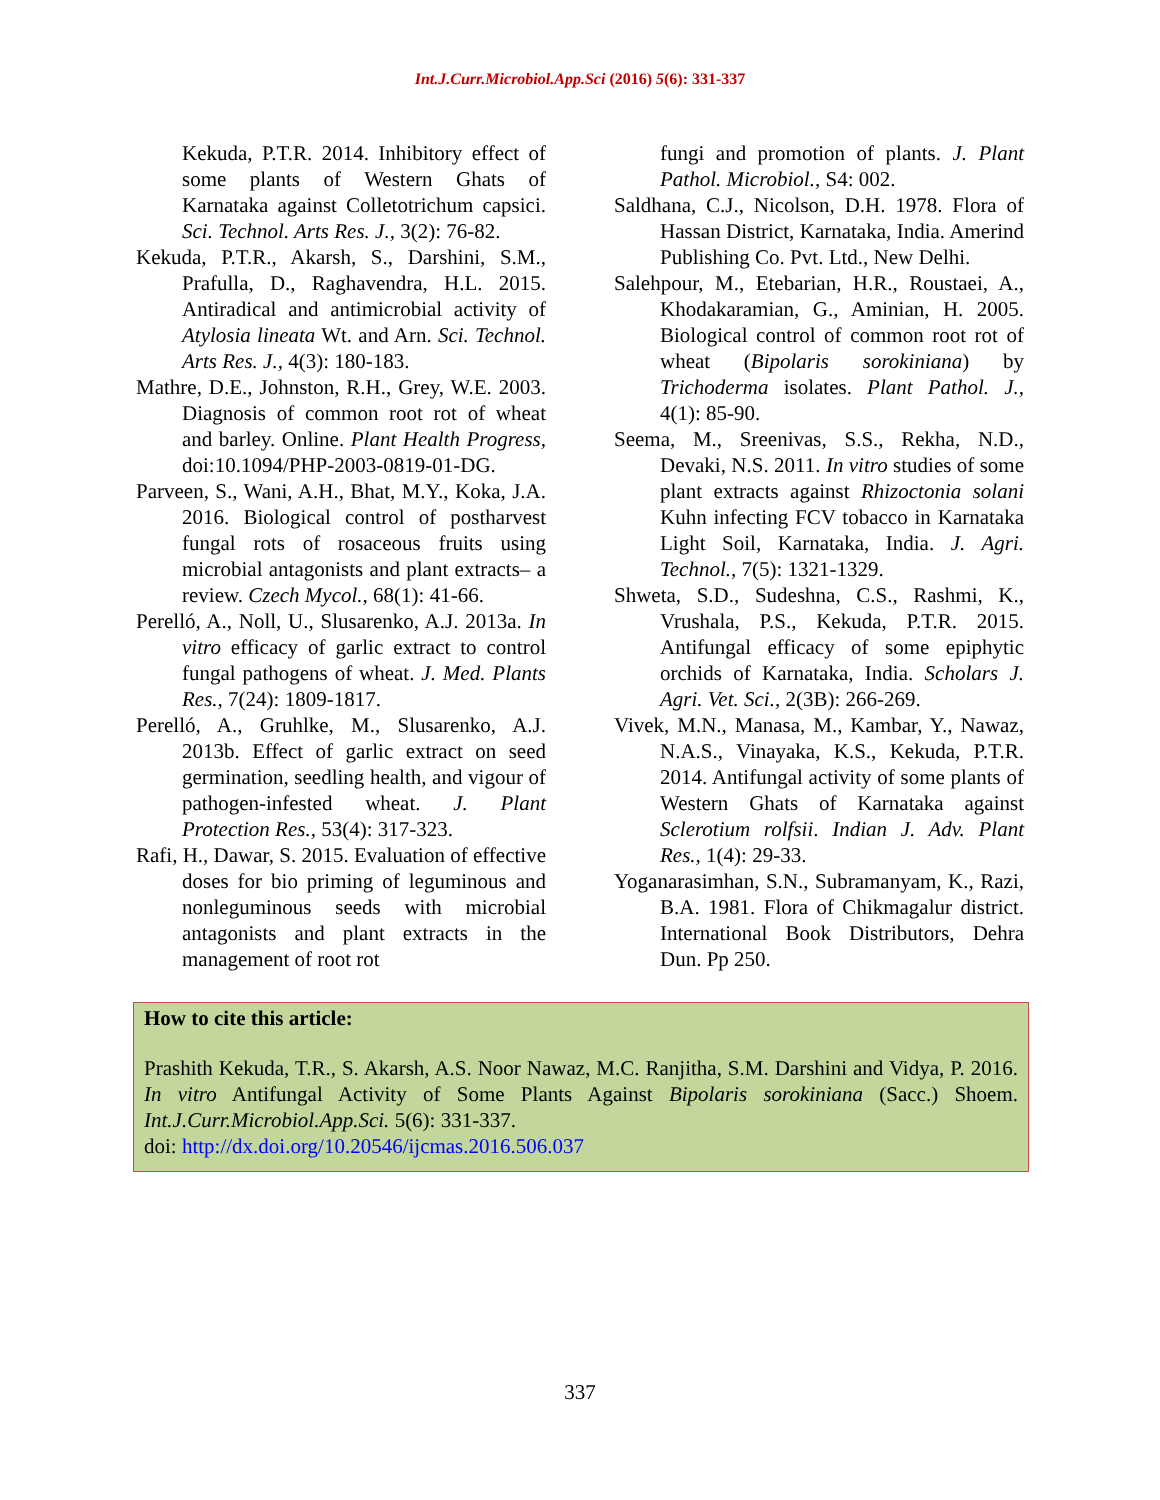Int.J.Curr.Microbiol.App.Sci (2016) 5(6): 331-337
Kekuda, P.T.R. 2014. Inhibitory effect of some plants of Western Ghats of Karnataka against Colletotrichum capsici. Sci. Technol. Arts Res. J., 3(2): 76-82.
Kekuda, P.T.R., Akarsh, S., Darshini, S.M., Prafulla, D., Raghavendra, H.L. 2015. Antiradical and antimicrobial activity of Atylosia lineata Wt. and Arn. Sci. Technol. Arts Res. J., 4(3): 180-183.
Mathre, D.E., Johnston, R.H., Grey, W.E. 2003. Diagnosis of common root rot of wheat and barley. Online. Plant Health Progress, doi:10.1094/PHP-2003-0819-01-DG.
Parveen, S., Wani, A.H., Bhat, M.Y., Koka, J.A. 2016. Biological control of postharvest fungal rots of rosaceous fruits using microbial antagonists and plant extracts– a review. Czech Mycol., 68(1): 41-66.
Perelló, A., Noll, U., Slusarenko, A.J. 2013a. In vitro efficacy of garlic extract to control fungal pathogens of wheat. J. Med. Plants Res., 7(24): 1809-1817.
Perelló, A., Gruhlke, M., Slusarenko, A.J. 2013b. Effect of garlic extract on seed germination, seedling health, and vigour of pathogen-infested wheat. J. Plant Protection Res., 53(4): 317-323.
Rafi, H., Dawar, S. 2015. Evaluation of effective doses for bio priming of leguminous and nonleguminous seeds with microbial antagonists and plant extracts in the management of root rot
fungi and promotion of plants. J. Plant Pathol. Microbiol., S4: 002.
Saldhana, C.J., Nicolson, D.H. 1978. Flora of Hassan District, Karnataka, India. Amerind Publishing Co. Pvt. Ltd., New Delhi.
Salehpour, M., Etebarian, H.R., Roustaei, A., Khodakaramian, G., Aminian, H. 2005. Biological control of common root rot of wheat (Bipolaris sorokiniana) by Trichoderma isolates. Plant Pathol. J., 4(1): 85-90.
Seema, M., Sreenivas, S.S., Rekha, N.D., Devaki, N.S. 2011. In vitro studies of some plant extracts against Rhizoctonia solani Kuhn infecting FCV tobacco in Karnataka Light Soil, Karnataka, India. J. Agri. Technol., 7(5): 1321-1329.
Shweta, S.D., Sudeshna, C.S., Rashmi, K., Vrushala, P.S., Kekuda, P.T.R. 2015. Antifungal efficacy of some epiphytic orchids of Karnataka, India. Scholars J. Agri. Vet. Sci., 2(3B): 266-269.
Vivek, M.N., Manasa, M., Kambar, Y., Nawaz, N.A.S., Vinayaka, K.S., Kekuda, P.T.R. 2014. Antifungal activity of some plants of Western Ghats of Karnataka against Sclerotium rolfsii. Indian J. Adv. Plant Res., 1(4): 29-33.
Yoganarasimhan, S.N., Subramanyam, K., Razi, B.A. 1981. Flora of Chikmagalur district. International Book Distributors, Dehra Dun. Pp 250.
How to cite this article:
Prashith Kekuda, T.R., S. Akarsh, A.S. Noor Nawaz, M.C. Ranjitha, S.M. Darshini and Vidya, P. 2016. In vitro Antifungal Activity of Some Plants Against Bipolaris sorokiniana (Sacc.) Shoem. Int.J.Curr.Microbiol.App.Sci. 5(6): 331-337.
doi: http://dx.doi.org/10.20546/ijcmas.2016.506.037
337